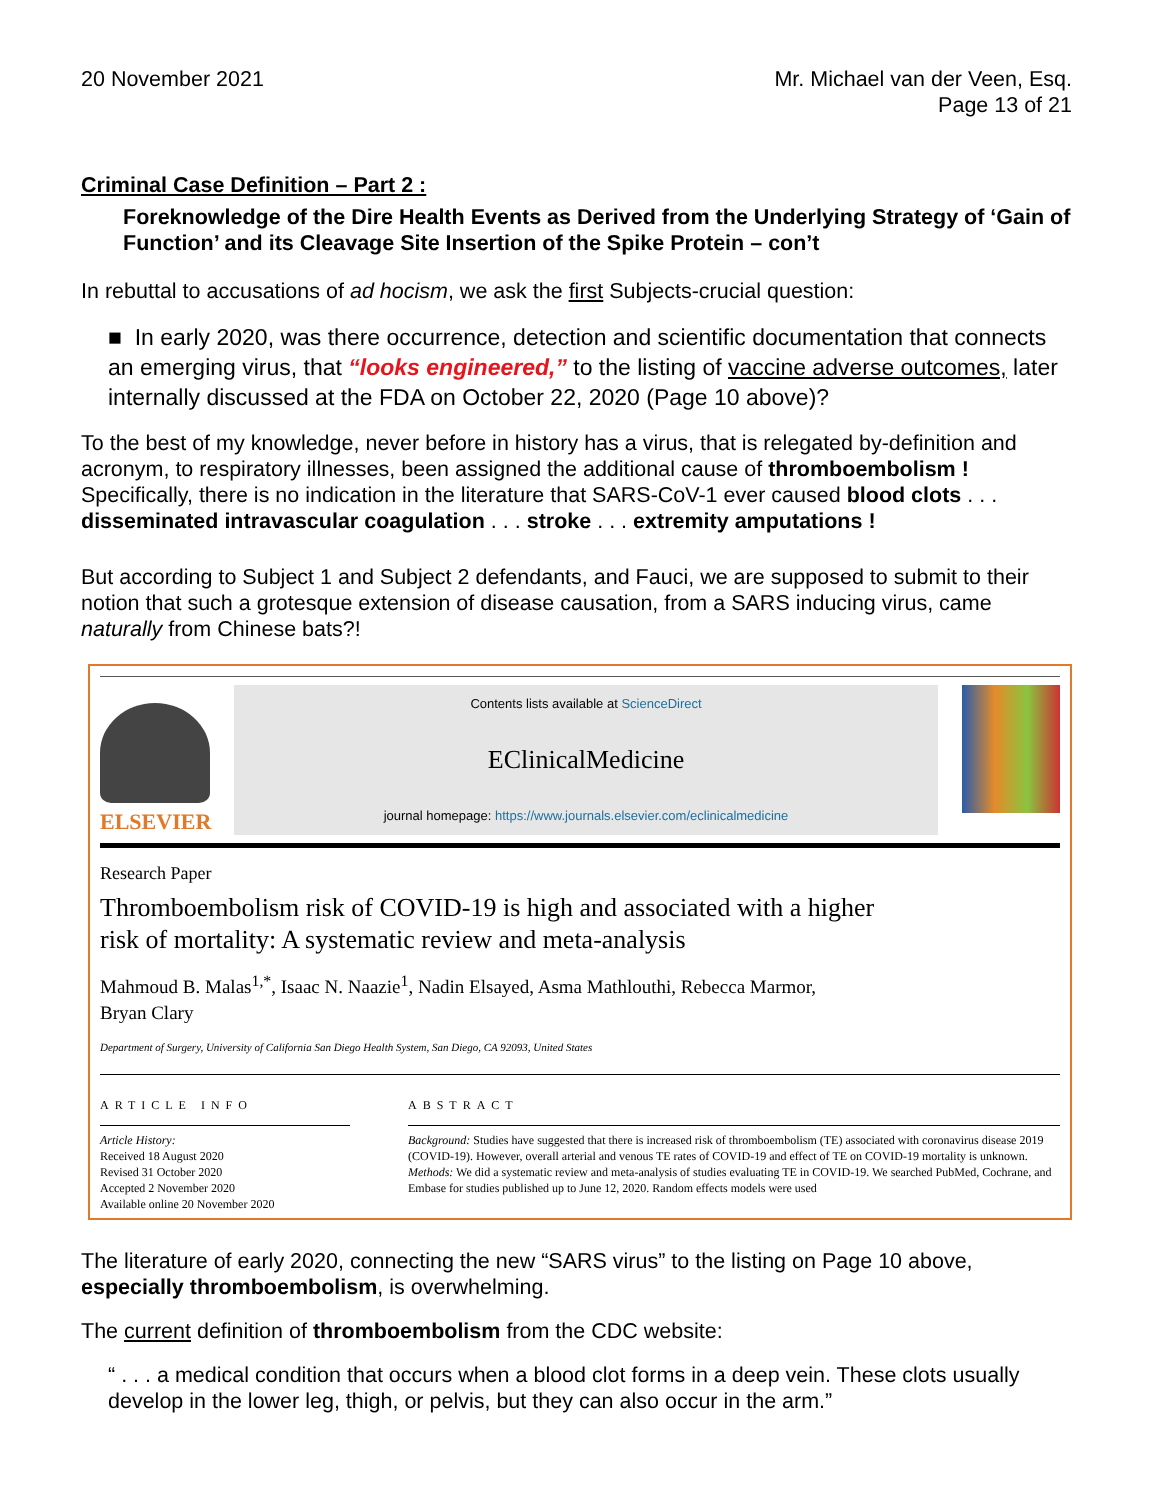20 November 2021 Mr. Michael van der Veen, Esq.
Page 13 of 21
Criminal Case Definition – Part 2 :
Foreknowledge of the Dire Health Events as Derived from the Underlying Strategy of ‘Gain of Function’ and its Cleavage Site Insertion of the Spike Protein – con’t
In rebuttal to accusations of ad hocism, we ask the first Subjects-crucial question:
■ In early 2020, was there occurrence, detection and scientific documentation that connects an emerging virus, that “looks engineered,” to the listing of vaccine adverse outcomes, later internally discussed at the FDA on October 22, 2020 (Page 10 above)?
To the best of my knowledge, never before in history has a virus, that is relegated by-definition and acronym, to respiratory illnesses, been assigned the additional cause of thromboembolism ! Specifically, there is no indication in the literature that SARS-CoV-1 ever caused blood clots . . . disseminated intravascular coagulation . . . stroke . . . extremity amputations !
But according to Subject 1 and Subject 2 defendants, and Fauci, we are supposed to submit to their notion that such a grotesque extension of disease causation, from a SARS inducing virus, came naturally from Chinese bats?!
ELSEVIER
Contents lists available at ScienceDirect
EClinicalMedicine
journal homepage: https://www.journals.elsevier.com/eclinicalmedicine
Research Paper
Thromboembolism risk of COVID-19 is high and associated with a higher
risk of mortality: A systematic review and meta-analysis
Mahmoud B. Malas<sup>1,*</sup>, Isaac N. Naazie<sup>1</sup>, Nadin Elsayed, Asma Mathlouthi, Rebecca Marmor,
Bryan Clary
Department of Surgery, University of California San Diego Health System, San Diego, CA 92093, United States
ARTICLE INFO
Article History:
Received 18 August 2020
Revised 31 October 2020
Accepted 2 November 2020
Available online 20 November 2020
ABSTRACT
Background: Studies have suggested that there is increased risk of thromboembolism (TE) associated with coronavirus disease 2019 (COVID-19). However, overall arterial and venous TE rates of COVID-19 and effect of TE on COVID-19 mortality is unknown.
Methods: We did a systematic review and meta-analysis of studies evaluating TE in COVID-19. We searched PubMed, Cochrane, and Embase for studies published up to June 12, 2020. Random effects models were used
The literature of early 2020, connecting the new “SARS virus” to the listing on Page 10 above, especially thromboembolism, is overwhelming.
The current definition of thromboembolism from the CDC website:
“ . . . a medical condition that occurs when a blood clot forms in a deep vein. These clots usually develop in the lower leg, thigh, or pelvis, but they can also occur in the arm.”